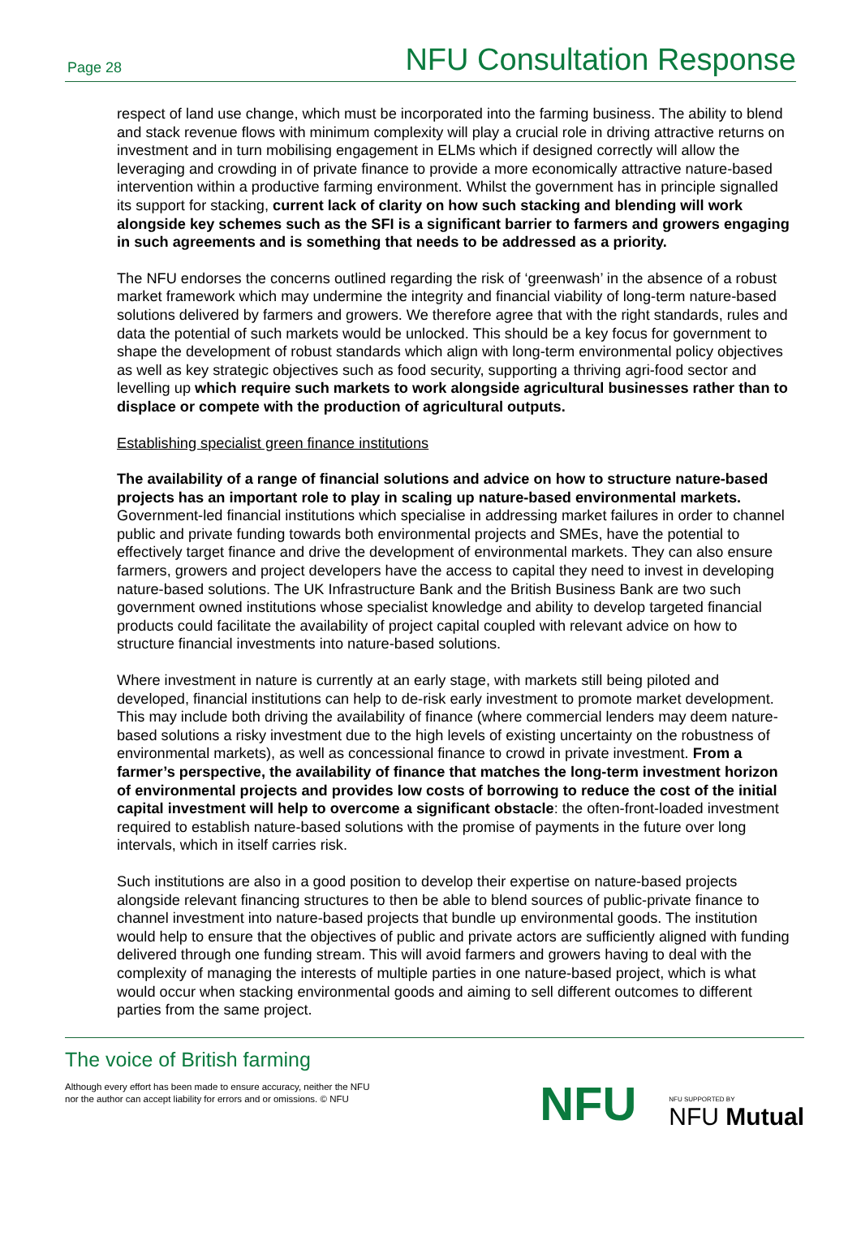Page 28
NFU Consultation Response
respect of land use change, which must be incorporated into the farming business. The ability to blend and stack revenue flows with minimum complexity will play a crucial role in driving attractive returns on investment and in turn mobilising engagement in ELMs which if designed correctly will allow the leveraging and crowding in of private finance to provide a more economically attractive nature-based intervention within a productive farming environment. Whilst the government has in principle signalled its support for stacking, current lack of clarity on how such stacking and blending will work alongside key schemes such as the SFI is a significant barrier to farmers and growers engaging in such agreements and is something that needs to be addressed as a priority.
The NFU endorses the concerns outlined regarding the risk of ‘greenwash’ in the absence of a robust market framework which may undermine the integrity and financial viability of long-term nature-based solutions delivered by farmers and growers. We therefore agree that with the right standards, rules and data the potential of such markets would be unlocked. This should be a key focus for government to shape the development of robust standards which align with long-term environmental policy objectives as well as key strategic objectives such as food security, supporting a thriving agri-food sector and levelling up which require such markets to work alongside agricultural businesses rather than to displace or compete with the production of agricultural outputs.
Establishing specialist green finance institutions
The availability of a range of financial solutions and advice on how to structure nature-based projects has an important role to play in scaling up nature-based environmental markets. Government-led financial institutions which specialise in addressing market failures in order to channel public and private funding towards both environmental projects and SMEs, have the potential to effectively target finance and drive the development of environmental markets. They can also ensure farmers, growers and project developers have the access to capital they need to invest in developing nature-based solutions. The UK Infrastructure Bank and the British Business Bank are two such government owned institutions whose specialist knowledge and ability to develop targeted financial products could facilitate the availability of project capital coupled with relevant advice on how to structure financial investments into nature-based solutions.
Where investment in nature is currently at an early stage, with markets still being piloted and developed, financial institutions can help to de-risk early investment to promote market development. This may include both driving the availability of finance (where commercial lenders may deem nature-based solutions a risky investment due to the high levels of existing uncertainty on the robustness of environmental markets), as well as concessional finance to crowd in private investment. From a farmer’s perspective, the availability of finance that matches the long-term investment horizon of environmental projects and provides low costs of borrowing to reduce the cost of the initial capital investment will help to overcome a significant obstacle: the often-front-loaded investment required to establish nature-based solutions with the promise of payments in the future over long intervals, which in itself carries risk.
Such institutions are also in a good position to develop their expertise on nature-based projects alongside relevant financing structures to then be able to blend sources of public-private finance to channel investment into nature-based projects that bundle up environmental goods. The institution would help to ensure that the objectives of public and private actors are sufficiently aligned with funding delivered through one funding stream. This will avoid farmers and growers having to deal with the complexity of managing the interests of multiple parties in one nature-based project, which is what would occur when stacking environmental goods and aiming to sell different outcomes to different parties from the same project.
The voice of British farming
Although every effort has been made to ensure accuracy, neither the NFU
nor the author can accept liability for errors and or omissions. © NFU
NFU
NFU SUPPORTED BY
NFU Mutual